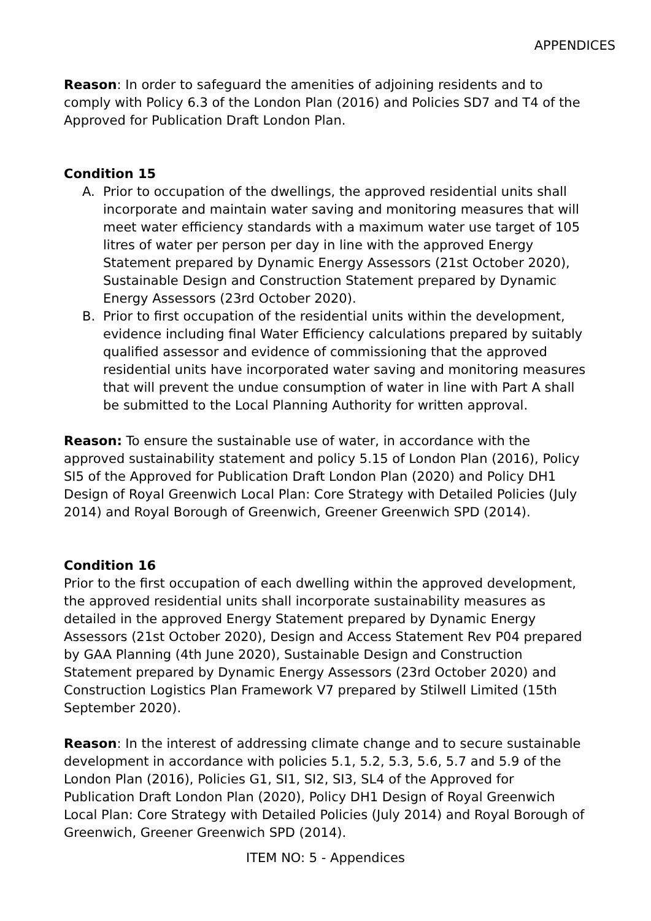APPENDICES
Reason: In order to safeguard the amenities of adjoining residents and to comply with Policy 6.3 of the London Plan (2016) and Policies SD7 and T4 of the Approved for Publication Draft London Plan.
Condition 15
A. Prior to occupation of the dwellings, the approved residential units shall incorporate and maintain water saving and monitoring measures that will meet water efficiency standards with a maximum water use target of 105 litres of water per person per day in line with the approved Energy Statement prepared by Dynamic Energy Assessors (21st October 2020), Sustainable Design and Construction Statement prepared by Dynamic Energy Assessors (23rd October 2020).
B. Prior to first occupation of the residential units within the development, evidence including final Water Efficiency calculations prepared by suitably qualified assessor and evidence of commissioning that the approved residential units have incorporated water saving and monitoring measures that will prevent the undue consumption of water in line with Part A shall be submitted to the Local Planning Authority for written approval.
Reason: To ensure the sustainable use of water, in accordance with the approved sustainability statement and policy 5.15 of London Plan (2016), Policy SI5 of the Approved for Publication Draft London Plan (2020) and Policy DH1 Design of Royal Greenwich Local Plan: Core Strategy with Detailed Policies (July 2014) and Royal Borough of Greenwich, Greener Greenwich SPD (2014).
Condition 16
Prior to the first occupation of each dwelling within the approved development, the approved residential units shall incorporate sustainability measures as detailed in the approved Energy Statement prepared by Dynamic Energy Assessors (21st October 2020), Design and Access Statement Rev P04 prepared by GAA Planning (4th June 2020), Sustainable Design and Construction Statement prepared by Dynamic Energy Assessors (23rd October 2020) and Construction Logistics Plan Framework V7 prepared by Stilwell Limited (15th September 2020).
Reason: In the interest of addressing climate change and to secure sustainable development in accordance with policies 5.1, 5.2, 5.3, 5.6, 5.7 and 5.9 of the London Plan (2016), Policies G1, SI1, SI2, SI3, SL4 of the Approved for Publication Draft London Plan (2020), Policy DH1 Design of Royal Greenwich Local Plan: Core Strategy with Detailed Policies (July 2014) and Royal Borough of Greenwich, Greener Greenwich SPD (2014).
ITEM NO: 5 - Appendices